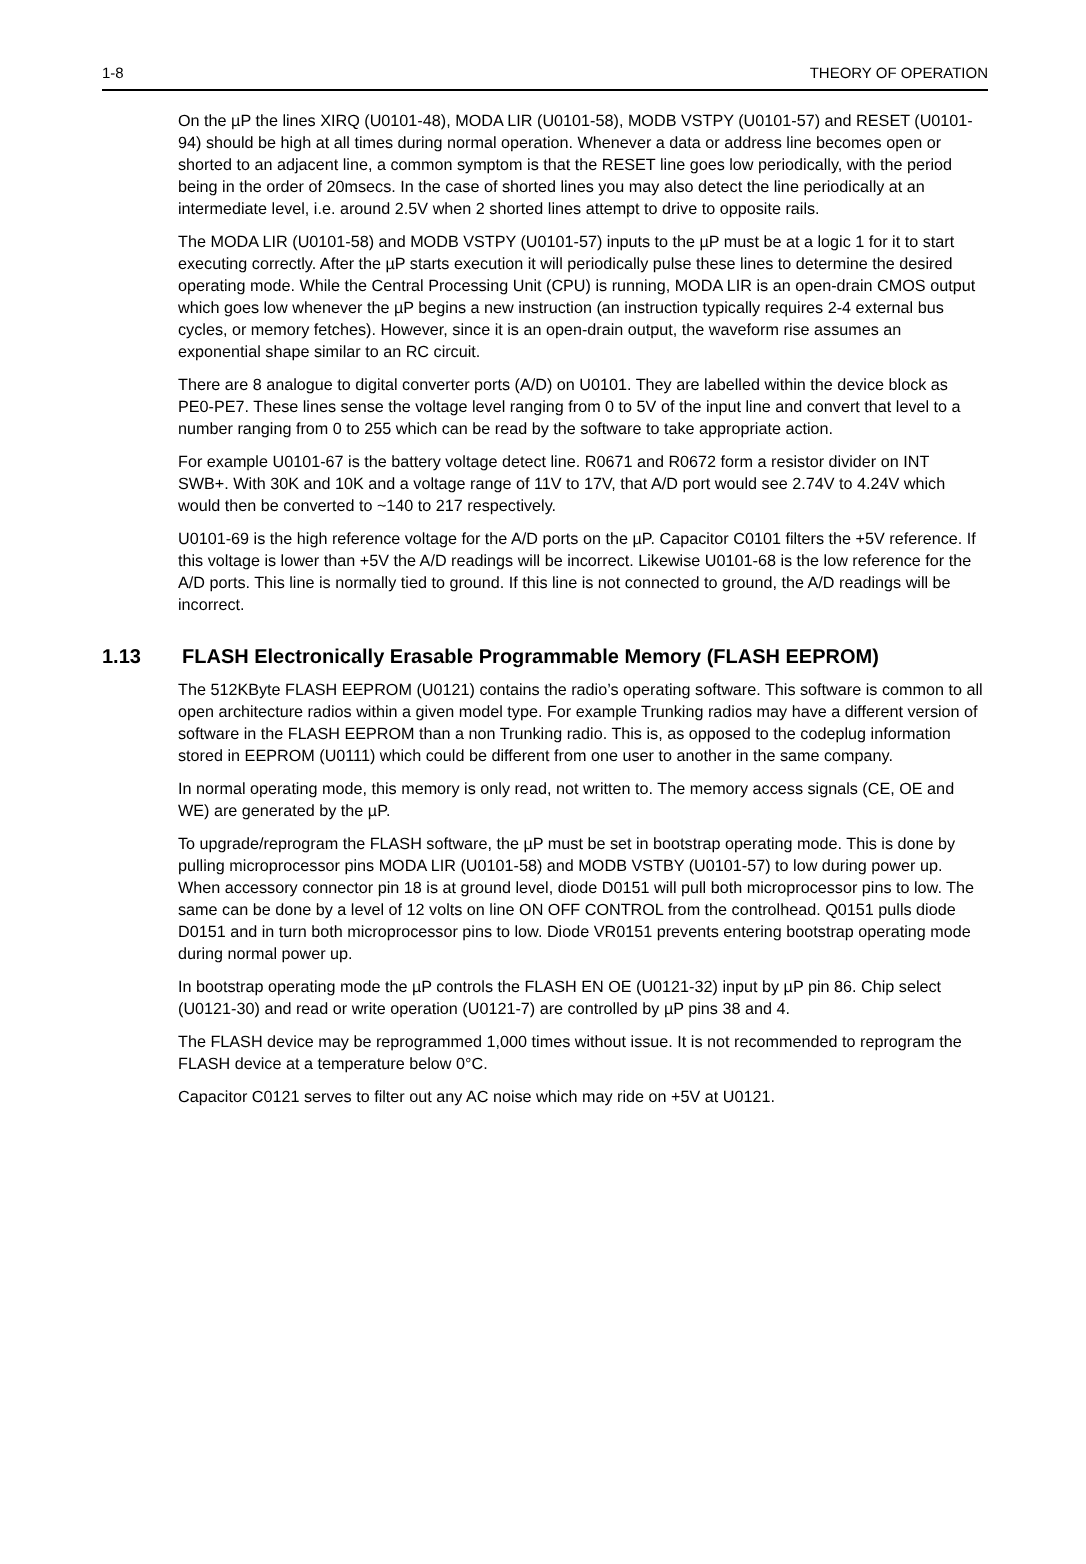1-8 THEORY OF OPERATION
On the µP the lines XIRQ (U0101-48), MODA LIR (U0101-58), MODB VSTPY (U0101-57) and RESET (U0101-94) should be high at all times during normal operation. Whenever a data or address line becomes open or shorted to an adjacent line, a common symptom is that the RESET line goes low periodically, with the period being in the order of 20msecs. In the case of shorted lines you may also detect the line periodically at an intermediate level, i.e. around 2.5V when 2 shorted lines attempt to drive to opposite rails.
The MODA LIR (U0101-58) and MODB VSTPY (U0101-57) inputs to the µP must be at a logic 1 for it to start executing correctly. After the µP starts execution it will periodically pulse these lines to determine the desired operating mode. While the Central Processing Unit (CPU) is running, MODA LIR is an open-drain CMOS output which goes low whenever the µP begins a new instruction (an instruction typically requires 2-4 external bus cycles, or memory fetches). However, since it is an open-drain output, the waveform rise assumes an exponential shape similar to an RC circuit.
There are 8 analogue to digital converter ports (A/D) on U0101. They are labelled within the device block as PE0-PE7. These lines sense the voltage level ranging from 0 to 5V of the input line and convert that level to a number ranging from 0 to 255 which can be read by the software to take appropriate action.
For example U0101-67 is the battery voltage detect line. R0671 and R0672 form a resistor divider on INT SWB+. With 30K and 10K and a voltage range of 11V to 17V, that A/D port would see 2.74V to 4.24V which would then be converted to ~140 to 217 respectively.
U0101-69 is the high reference voltage for the A/D ports on the µP. Capacitor C0101 filters the +5V reference. If this voltage is lower than +5V the A/D readings will be incorrect. Likewise U0101-68 is the low reference for the A/D ports. This line is normally tied to ground. If this line is not connected to ground, the A/D readings will be incorrect.
1.13 FLASH Electronically Erasable Programmable Memory (FLASH EEPROM)
The 512KByte FLASH EEPROM (U0121) contains the radio’s operating software. This software is common to all open architecture radios within a given model type. For example Trunking radios may have a different version of software in the FLASH EEPROM than a non Trunking radio. This is, as opposed to the codeplug information stored in EEPROM (U0111) which could be different from one user to another in the same company.
In normal operating mode, this memory is only read, not written to. The memory access signals (CE, OE and WE) are generated by the µP.
To upgrade/reprogram the FLASH software, the µP must be set in bootstrap operating mode. This is done by pulling microprocessor pins MODA LIR (U0101-58) and MODB VSTBY (U0101-57) to low during power up. When accessory connector pin 18 is at ground level, diode D0151 will pull both microprocessor pins to low. The same can be done by a level of 12 volts on line ON OFF CONTROL from the controlhead. Q0151 pulls diode D0151 and in turn both microprocessor pins to low. Diode VR0151 prevents entering bootstrap operating mode during normal power up.
In bootstrap operating mode the µP controls the FLASH EN OE (U0121-32) input by µP pin 86. Chip select (U0121-30) and read or write operation (U0121-7) are controlled by µP pins 38 and 4.
The FLASH device may be reprogrammed 1,000 times without issue. It is not recommended to reprogram the FLASH device at a temperature below 0°C.
Capacitor C0121 serves to filter out any AC noise which may ride on +5V at U0121.